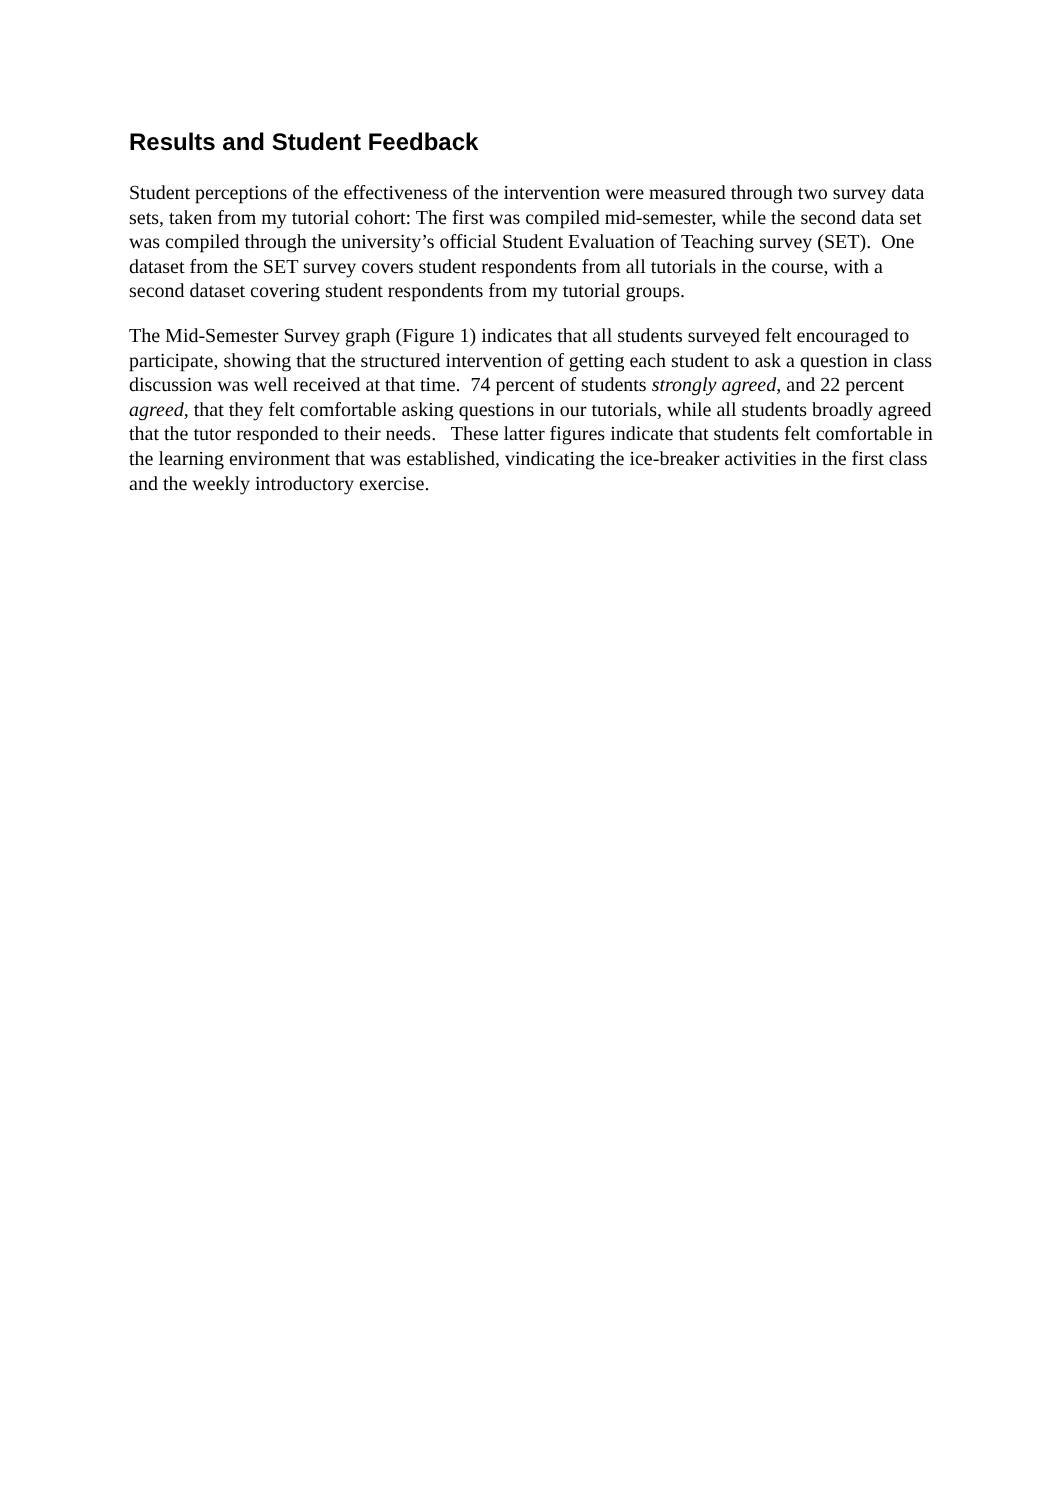Results and Student Feedback
Student perceptions of the effectiveness of the intervention were measured through two survey data sets, taken from my tutorial cohort: The first was compiled mid-semester, while the second data set was compiled through the university’s official Student Evaluation of Teaching survey (SET). One dataset from the SET survey covers student respondents from all tutorials in the course, with a second dataset covering student respondents from my tutorial groups.
The Mid-Semester Survey graph (Figure 1) indicates that all students surveyed felt encouraged to participate, showing that the structured intervention of getting each student to ask a question in class discussion was well received at that time. 74 percent of students strongly agreed, and 22 percent agreed, that they felt comfortable asking questions in our tutorials, while all students broadly agreed that the tutor responded to their needs. These latter figures indicate that students felt comfortable in the learning environment that was established, vindicating the ice-breaker activities in the first class and the weekly introductory exercise.